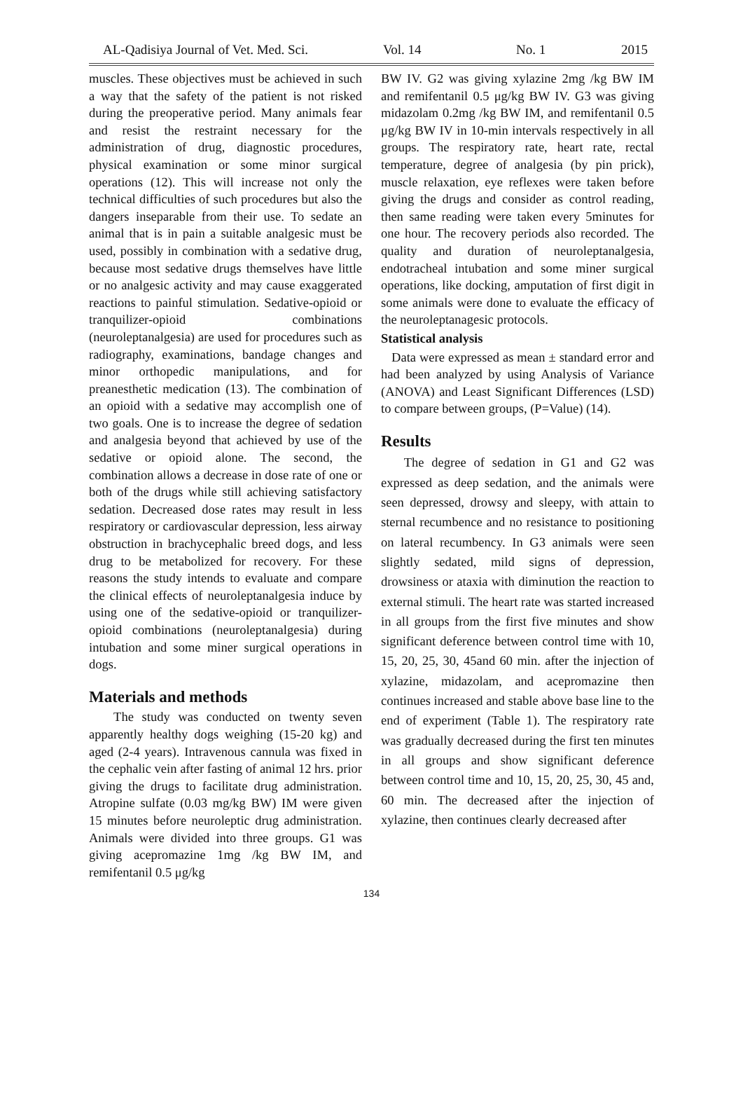AL-Qadisiya Journal of Vet. Med. Sci. Vol. 14 No. 1 2015
muscles. These objectives must be achieved in such a way that the safety of the patient is not risked during the preoperative period. Many animals fear and resist the restraint necessary for the administration of drug, diagnostic procedures, physical examination or some minor surgical operations (12). This will increase not only the technical difficulties of such procedures but also the dangers inseparable from their use. To sedate an animal that is in pain a suitable analgesic must be used, possibly in combination with a sedative drug, because most sedative drugs themselves have little or no analgesic activity and may cause exaggerated reactions to painful stimulation. Sedative-opioid or tranquilizer-opioid combinations (neuroleptanalgesia) are used for procedures such as radiography, examinations, bandage changes and minor orthopedic manipulations, and for preanesthetic medication (13). The combination of an opioid with a sedative may accomplish one of two goals. One is to increase the degree of sedation and analgesia beyond that achieved by use of the sedative or opioid alone. The second, the combination allows a decrease in dose rate of one or both of the drugs while still achieving satisfactory sedation. Decreased dose rates may result in less respiratory or cardiovascular depression, less airway obstruction in brachycephalic breed dogs, and less drug to be metabolized for recovery. For these reasons the study intends to evaluate and compare the clinical effects of neuroleptanalgesia induce by using one of the sedative-opioid or tranquilizer-opioid combinations (neuroleptanalgesia) during intubation and some miner surgical operations in dogs.
Materials and methods
The study was conducted on twenty seven apparently healthy dogs weighing (15-20 kg) and aged (2-4 years). Intravenous cannula was fixed in the cephalic vein after fasting of animal 12 hrs. prior giving the drugs to facilitate drug administration. Atropine sulfate (0.03 mg/kg BW) IM were given 15 minutes before neuroleptic drug administration. Animals were divided into three groups. G1 was giving acepromazine 1mg /kg BW IM, and remifentanil 0.5 μg/kg
BW IV. G2 was giving xylazine 2mg /kg BW IM and remifentanil 0.5 μg/kg BW IV. G3 was giving midazolam 0.2mg /kg BW IM, and remifentanil 0.5 μg/kg BW IV in 10-min intervals respectively in all groups. The respiratory rate, heart rate, rectal temperature, degree of analgesia (by pin prick), muscle relaxation, eye reflexes were taken before giving the drugs and consider as control reading, then same reading were taken every 5minutes for one hour. The recovery periods also recorded. The quality and duration of neuroleptanalgesia, endotracheal intubation and some miner surgical operations, like docking, amputation of first digit in some animals were done to evaluate the efficacy of the neuroleptanagesic protocols.
Statistical analysis
Data were expressed as mean ± standard error and had been analyzed by using Analysis of Variance (ANOVA) and Least Significant Differences (LSD) to compare between groups, (P=Value) (14).
Results
The degree of sedation in G1 and G2 was expressed as deep sedation, and the animals were seen depressed, drowsy and sleepy, with attain to sternal recumbence and no resistance to positioning on lateral recumbency. In G3 animals were seen slightly sedated, mild signs of depression, drowsiness or ataxia with diminution the reaction to external stimuli. The heart rate was started increased in all groups from the first five minutes and show significant deference between control time with 10, 15, 20, 25, 30, 45and 60 min. after the injection of xylazine, midazolam, and acepromazine then continues increased and stable above base line to the end of experiment (Table 1). The respiratory rate was gradually decreased during the first ten minutes in all groups and show significant deference between control time and 10, 15, 20, 25, 30, 45 and, 60 min. The decreased after the injection of xylazine, then continues clearly decreased after
134